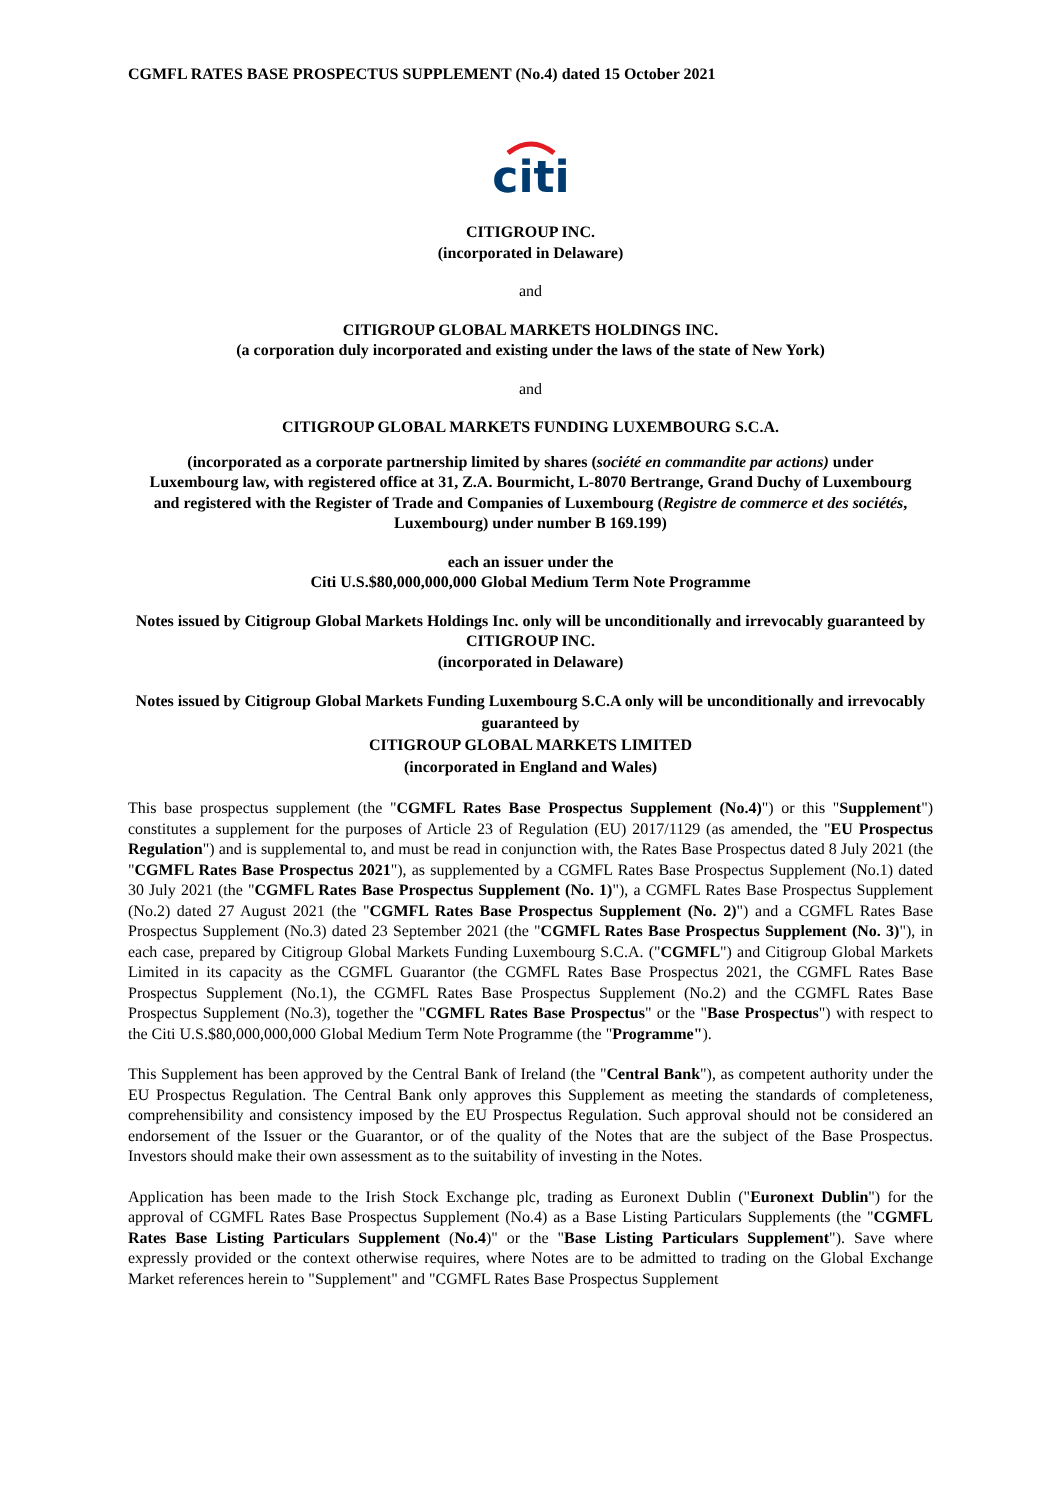CGMFL RATES BASE PROSPECTUS SUPPLEMENT (No.4) dated 15 October 2021
citi
CITIGROUP INC.
(incorporated in Delaware)
and
CITIGROUP GLOBAL MARKETS HOLDINGS INC.
(a corporation duly incorporated and existing under the laws of the state of New York)
and
CITIGROUP GLOBAL MARKETS FUNDING LUXEMBOURG S.C.A.
(incorporated as a corporate partnership limited by shares (société en commandite par actions) under Luxembourg law, with registered office at 31, Z.A. Bourmicht, L-8070 Bertrange, Grand Duchy of Luxembourg and registered with the Register of Trade and Companies of Luxembourg (Registre de commerce et des sociétés, Luxembourg) under number B 169.199)
each an issuer under the
Citi U.S.$80,000,000,000 Global Medium Term Note Programme
Notes issued by Citigroup Global Markets Holdings Inc. only will be unconditionally and irrevocably guaranteed by
CITIGROUP INC.
(incorporated in Delaware)
Notes issued by Citigroup Global Markets Funding Luxembourg S.C.A only will be unconditionally and irrevocably guaranteed by
CITIGROUP GLOBAL MARKETS LIMITED
(incorporated in England and Wales)
This base prospectus supplement (the "CGMFL Rates Base Prospectus Supplement (No.4)") or this "Supplement") constitutes a supplement for the purposes of Article 23 of Regulation (EU) 2017/1129 (as amended, the "EU Prospectus Regulation") and is supplemental to, and must be read in conjunction with, the Rates Base Prospectus dated 8 July 2021 (the "CGMFL Rates Base Prospectus 2021"), as supplemented by a CGMFL Rates Base Prospectus Supplement (No.1) dated 30 July 2021 (the "CGMFL Rates Base Prospectus Supplement (No. 1)"), a CGMFL Rates Base Prospectus Supplement (No.2) dated 27 August 2021 (the "CGMFL Rates Base Prospectus Supplement (No. 2)") and a CGMFL Rates Base Prospectus Supplement (No.3) dated 23 September 2021 (the "CGMFL Rates Base Prospectus Supplement (No. 3)"), in each case, prepared by Citigroup Global Markets Funding Luxembourg S.C.A. ("CGMFL") and Citigroup Global Markets Limited in its capacity as the CGMFL Guarantor (the CGMFL Rates Base Prospectus 2021, the CGMFL Rates Base Prospectus Supplement (No.1), the CGMFL Rates Base Prospectus Supplement (No.2) and the CGMFL Rates Base Prospectus Supplement (No.3), together the "CGMFL Rates Base Prospectus" or the "Base Prospectus") with respect to the Citi U.S.$80,000,000,000 Global Medium Term Note Programme (the "Programme").
This Supplement has been approved by the Central Bank of Ireland (the "Central Bank"), as competent authority under the EU Prospectus Regulation. The Central Bank only approves this Supplement as meeting the standards of completeness, comprehensibility and consistency imposed by the EU Prospectus Regulation. Such approval should not be considered an endorsement of the Issuer or the Guarantor, or of the quality of the Notes that are the subject of the Base Prospectus. Investors should make their own assessment as to the suitability of investing in the Notes.
Application has been made to the Irish Stock Exchange plc, trading as Euronext Dublin ("Euronext Dublin") for the approval of CGMFL Rates Base Prospectus Supplement (No.4) as a Base Listing Particulars Supplements (the "CGMFL Rates Base Listing Particulars Supplement (No.4)" or the "Base Listing Particulars Supplement"). Save where expressly provided or the context otherwise requires, where Notes are to be admitted to trading on the Global Exchange Market references herein to "Supplement" and "CGMFL Rates Base Prospectus Supplement